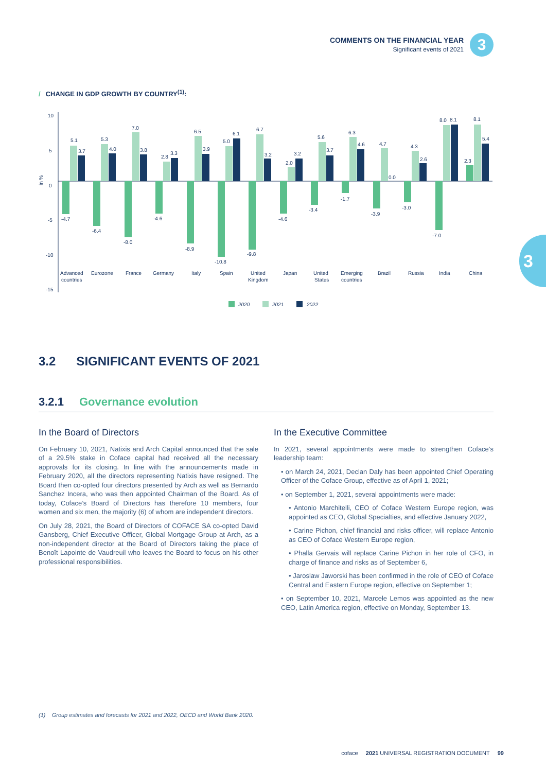COMMENTS ON THE FINANCIAL YEAR
Significant events of 2021
3
3
/ CHANGE IN GDP GROWTH BY COUNTRY<sup>(1)</sup>:
10
5
0
-5
-10
-15
in %
-4.7
5.1
3.7
-6.4
5.3
4.0
-8.0
7.0
3.8
-4.6
2.8
3.3
-8.9
6.5
3.9
-10.8
5.0
6.1
-9.8
6.7
3.2
-4.6
2.0
3.2
-3.4
5.6
3.7
-1.7
6.3
4.6
-3.9
4.7
0.0
-3.0
4.3
2.6
-7.0
8.0
8.1
2.3
8.1
5.4
Advanced
countries
Eurozone
France
Germany
Italy
Spain
United
Kingdom
Japan
United
States
Emerging
countries
Brazil
Russia
India
China
2020
2021
2022
3.2 SIGNIFICANT EVENTS OF 2021
3.2.1 Governance evolution
In the Board of Directors
On February 10, 2021, Natixis and Arch Capital announced that the sale of a 29.5% stake in Coface capital had received all the necessary approvals for its closing. In line with the announcements made in February 2020, all the directors representing Natixis have resigned. The Board then co-opted four directors presented by Arch as well as Bernardo Sanchez Incera, who was then appointed Chairman of the Board. As of today, Coface’s Board of Directors has therefore 10 members, four women and six men, the majority (6) of whom are independent directors.
On July 28, 2021, the Board of Directors of COFACE SA co-opted David Gansberg, Chief Executive Officer, Global Mortgage Group at Arch, as a non-independent director at the Board of Directors taking the place of Benoît Lapointe de Vaudreuil who leaves the Board to focus on his other professional responsibilities.
In the Executive Committee
In 2021, several appointments were made to strengthen Coface’s leadership team:
• on March 24, 2021, Declan Daly has been appointed Chief Operating Officer of the Coface Group, effective as of April 1, 2021;
• on September 1, 2021, several appointments were made:
• Antonio Marchitelli, CEO of Coface Western Europe region, was appointed as CEO, Global Specialties, and effective January 2022,
• Carine Pichon, chief financial and risks officer, will replace Antonio as CEO of Coface Western Europe region,
• Phalla Gervais will replace Carine Pichon in her role of CFO, in charge of finance and risks as of September 6,
• Jaroslaw Jaworski has been confirmed in the role of CEO of Coface Central and Eastern Europe region, effective on September 1;
• on September 10, 2021, Marcele Lemos was appointed as the new CEO, Latin America region, effective on Monday, September 13.
(1) Group estimates and forecasts for 2021 and 2022, OECD and World Bank 2020.
coface 2021 UNIVERSAL REGISTRATION DOCUMENT 99